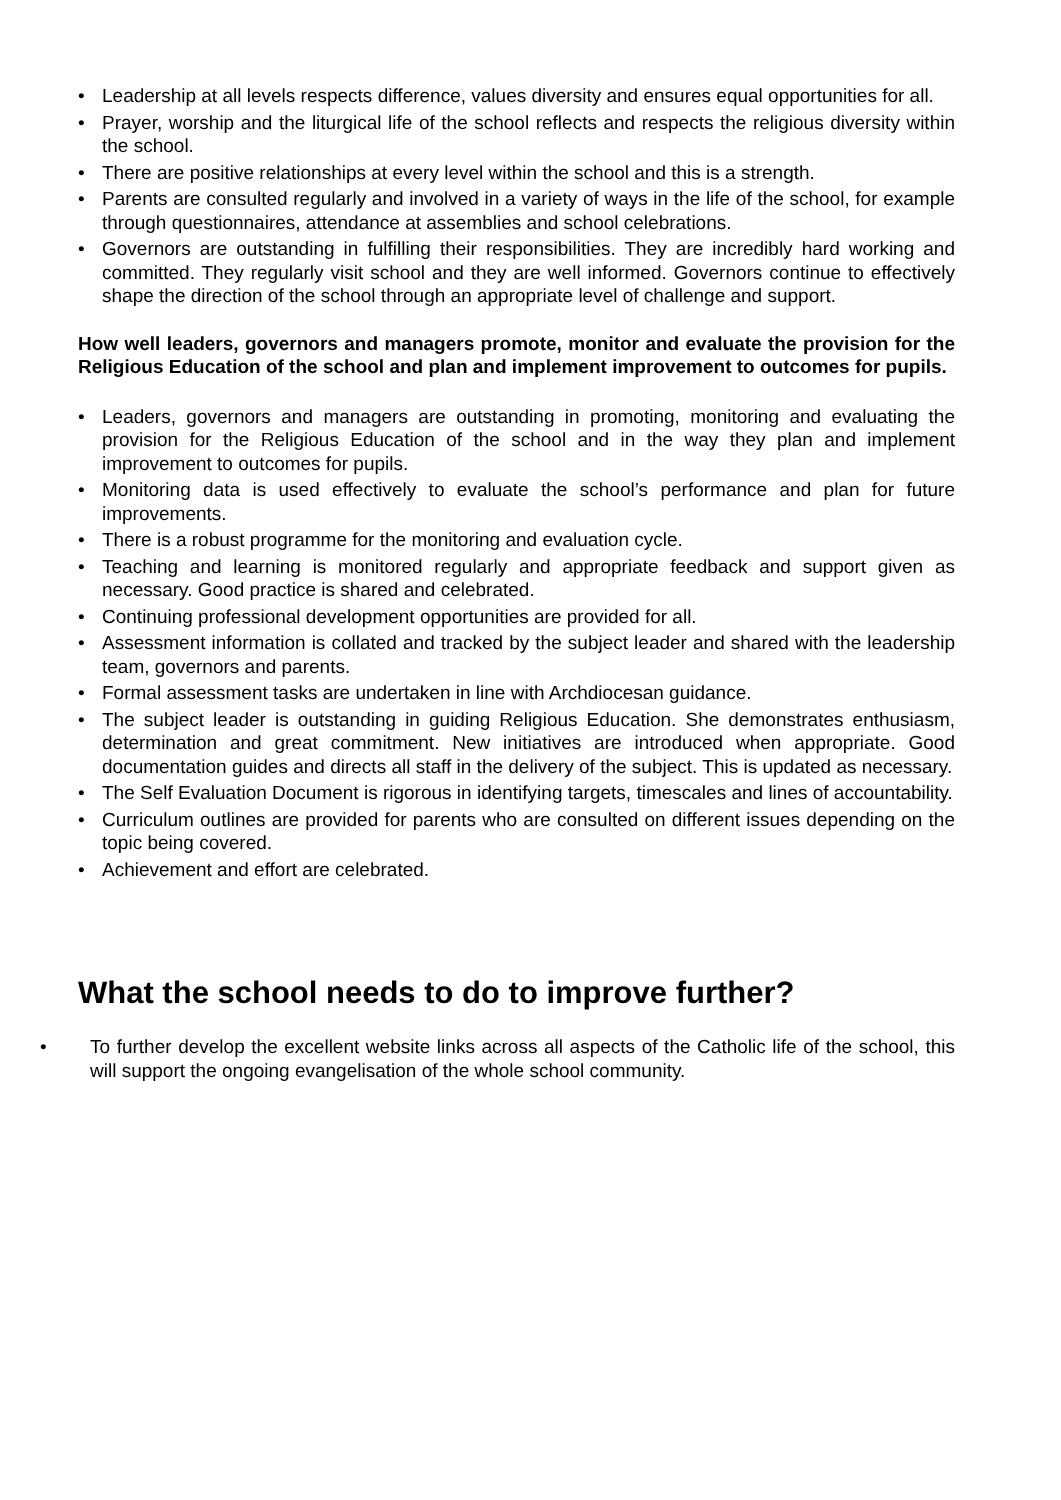• Leadership at all levels respects difference, values diversity and ensures equal opportunities for all.
• Prayer, worship and the liturgical life of the school reflects and respects the religious diversity within the school.
• There are positive relationships at every level within the school and this is a strength.
• Parents are consulted regularly and involved in a variety of ways in the life of the school, for example through questionnaires, attendance at assemblies and school celebrations.
• Governors are outstanding in fulfilling their responsibilities. They are incredibly hard working and committed. They regularly visit school and they are well informed. Governors continue to effectively shape the direction of the school through an appropriate level of challenge and support.
How well leaders, governors and managers promote, monitor and evaluate the provision for the Religious Education of the school and plan and implement improvement to outcomes for pupils.
• Leaders, governors and managers are outstanding in promoting, monitoring and evaluating the provision for the Religious Education of the school and in the way they plan and implement improvement to outcomes for pupils.
• Monitoring data is used effectively to evaluate the school’s performance and plan for future improvements.
• There is a robust programme for the monitoring and evaluation cycle.
• Teaching and learning is monitored regularly and appropriate feedback and support given as necessary. Good practice is shared and celebrated.
• Continuing professional development opportunities are provided for all.
• Assessment information is collated and tracked by the subject leader and shared with the leadership team, governors and parents.
• Formal assessment tasks are undertaken in line with Archdiocesan guidance.
• The subject leader is outstanding in guiding Religious Education. She demonstrates enthusiasm, determination and great commitment. New initiatives are introduced when appropriate. Good documentation guides and directs all staff in the delivery of the subject. This is updated as necessary.
• The Self Evaluation Document is rigorous in identifying targets, timescales and lines of accountability.
• Curriculum outlines are provided for parents who are consulted on different issues depending on the topic being covered.
• Achievement and effort are celebrated.
What the school needs to do to improve further?
• To further develop the excellent website links across all aspects of the Catholic life of the school, this will support the ongoing evangelisation of the whole school community.